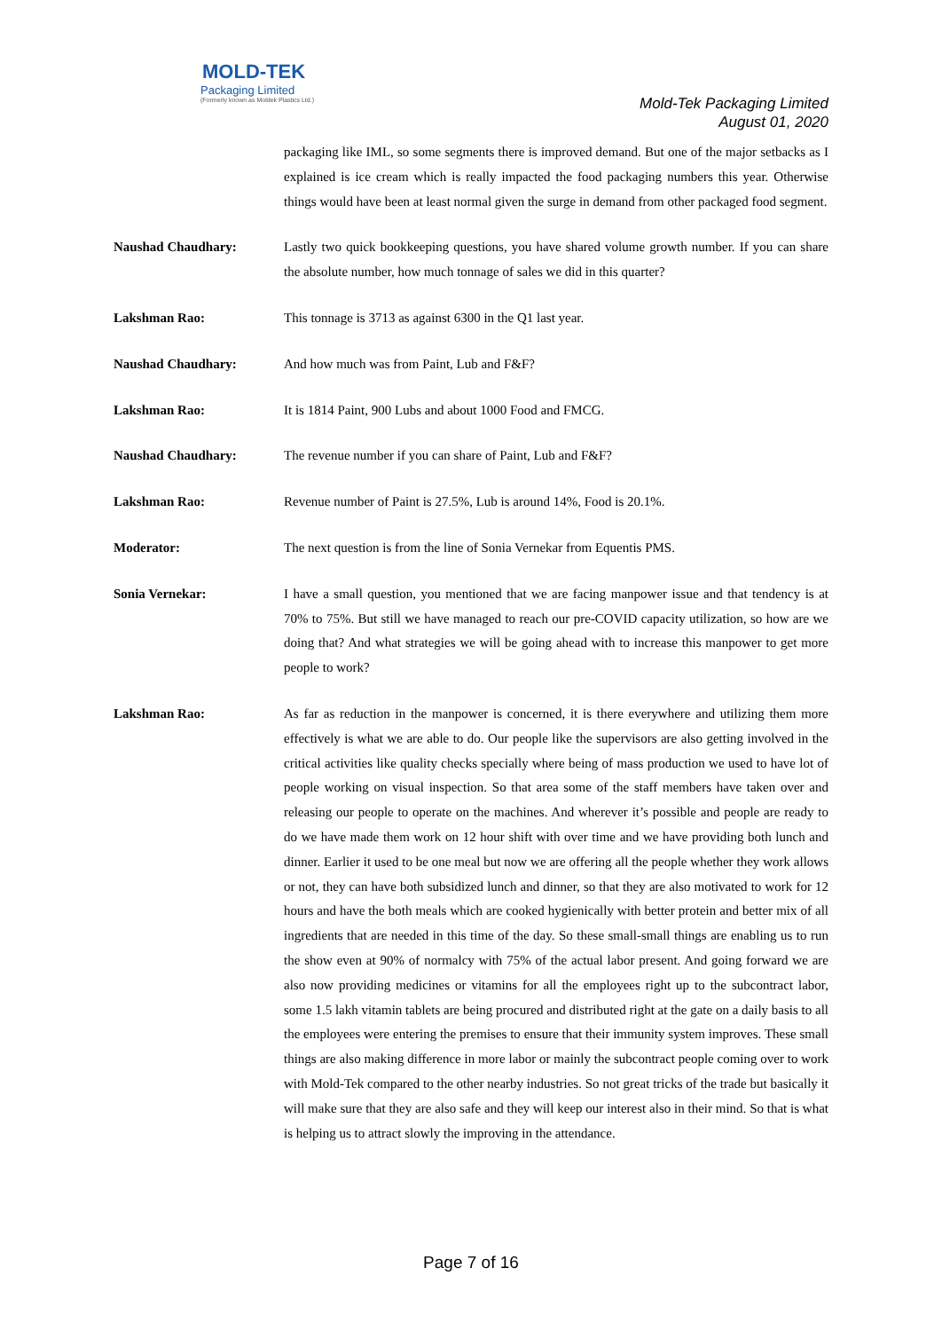MOLD-TEK
Packaging Limited
(Formerly known as Moldek Plastics Ltd.)
Mold-Tek Packaging Limited
August 01, 2020
packaging like IML, so some segments there is improved demand. But one of the major setbacks as I explained is ice cream which is really impacted the food packaging numbers this year. Otherwise things would have been at least normal given the surge in demand from other packaged food segment.
Naushad Chaudhary: Lastly two quick bookkeeping questions, you have shared volume growth number. If you can share the absolute number, how much tonnage of sales we did in this quarter?
Lakshman Rao: This tonnage is 3713 as against 6300 in the Q1 last year.
Naushad Chaudhary: And how much was from Paint, Lub and F&F?
Lakshman Rao: It is 1814 Paint, 900 Lubs and about 1000 Food and FMCG.
Naushad Chaudhary: The revenue number if you can share of Paint, Lub and F&F?
Lakshman Rao: Revenue number of Paint is 27.5%, Lub is around 14%, Food is 20.1%.
Moderator: The next question is from the line of Sonia Vernekar from Equentis PMS.
Sonia Vernekar: I have a small question, you mentioned that we are facing manpower issue and that tendency is at 70% to 75%. But still we have managed to reach our pre-COVID capacity utilization, so how are we doing that? And what strategies we will be going ahead with to increase this manpower to get more people to work?
Lakshman Rao: As far as reduction in the manpower is concerned, it is there everywhere and utilizing them more effectively is what we are able to do. Our people like the supervisors are also getting involved in the critical activities like quality checks specially where being of mass production we used to have lot of people working on visual inspection. So that area some of the staff members have taken over and releasing our people to operate on the machines. And wherever it’s possible and people are ready to do we have made them work on 12 hour shift with over time and we have providing both lunch and dinner. Earlier it used to be one meal but now we are offering all the people whether they work allows or not, they can have both subsidized lunch and dinner, so that they are also motivated to work for 12 hours and have the both meals which are cooked hygienically with better protein and better mix of all ingredients that are needed in this time of the day. So these small-small things are enabling us to run the show even at 90% of normalcy with 75% of the actual labor present. And going forward we are also now providing medicines or vitamins for all the employees right up to the subcontract labor, some 1.5 lakh vitamin tablets are being procured and distributed right at the gate on a daily basis to all the employees were entering the premises to ensure that their immunity system improves. These small things are also making difference in more labor or mainly the subcontract people coming over to work with Mold-Tek compared to the other nearby industries. So not great tricks of the trade but basically it will make sure that they are also safe and they will keep our interest also in their mind. So that is what is helping us to attract slowly the improving in the attendance.
Page 7 of 16